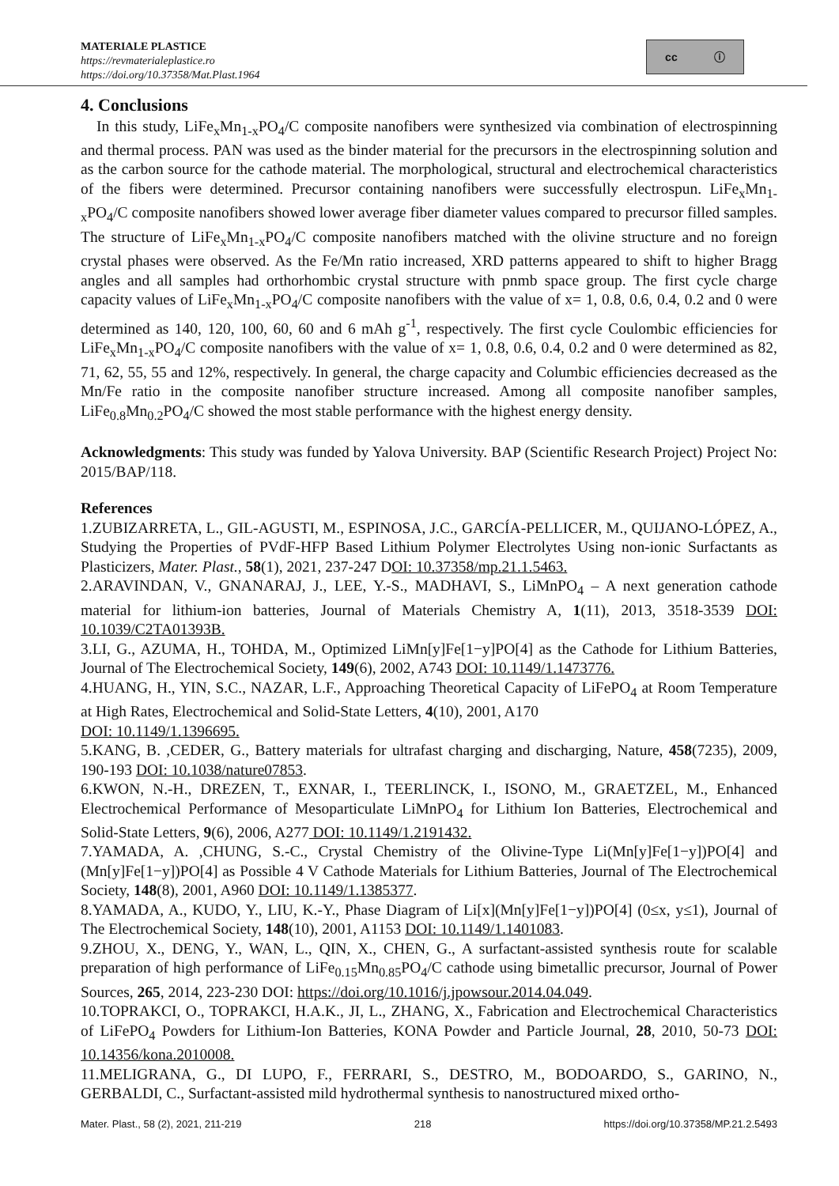MATERIALE PLASTICE
https://revmaterialeplastice.ro
https://doi.org/10.37358/Mat.Plast.1964
cc ⓘ
4. Conclusions
In this study, LiFe<sub>x</sub>Mn<sub>1-x</sub>PO<sub>4</sub>/C composite nanofibers were synthesized via combination of electrospinning and thermal process. PAN was used as the binder material for the precursors in the electrospinning solution and as the carbon source for the cathode material. The morphological, structural and electrochemical characteristics of the fibers were determined. Precursor containing nanofibers were successfully electrospun. LiFe<sub>x</sub>Mn<sub>1-x</sub>PO<sub>4</sub>/C composite nanofibers showed lower average fiber diameter values compared to precursor filled samples. The structure of LiFe<sub>x</sub>Mn<sub>1-x</sub>PO<sub>4</sub>/C composite nanofibers matched with the olivine structure and no foreign crystal phases were observed. As the Fe/Mn ratio increased, XRD patterns appeared to shift to higher Bragg angles and all samples had orthorhombic crystal structure with pnmb space group. The first cycle charge capacity values of LiFe<sub>x</sub>Mn<sub>1-x</sub>PO<sub>4</sub>/C composite nanofibers with the value of x= 1, 0.8, 0.6, 0.4, 0.2 and 0 were determined as 140, 120, 100, 60, 60 and 6 mAh g<sup>-1</sup>, respectively. The first cycle Coulombic efficiencies for LiFe<sub>x</sub>Mn<sub>1-x</sub>PO<sub>4</sub>/C composite nanofibers with the value of x= 1, 0.8, 0.6, 0.4, 0.2 and 0 were determined as 82, 71, 62, 55, 55 and 12%, respectively. In general, the charge capacity and Columbic efficiencies decreased as the Mn/Fe ratio in the composite nanofiber structure increased. Among all composite nanofiber samples, LiFe<sub>0.8</sub>Mn<sub>0.2</sub>PO<sub>4</sub>/C showed the most stable performance with the highest energy density.
Acknowledgments: This study was funded by Yalova University. BAP (Scientific Research Project) Project No: 2015/BAP/118.
References
1.ZUBIZARRETA, L., GIL-AGUSTI, M., ESPINOSA, J.C., GARCÍA-PELLICER, M., QUIJANO-LÓPEZ, A., Studying the Properties of PVdF-HFP Based Lithium Polymer Electrolytes Using non-ionic Surfactants as Plasticizers, Mater. Plast., 58(1), 2021, 237-247 DOI: 10.37358/mp.21.1.5463.
2.ARAVINDAN, V., GNANARAJ, J., LEE, Y.-S., MADHAVI, S., LiMnPO<sub>4</sub> – A next generation cathode material for lithium-ion batteries, Journal of Materials Chemistry A, 1(11), 2013, 3518-3539 DOI: 10.1039/C2TA01393B.
3.LI, G., AZUMA, H., TOHDA, M., Optimized LiMn[y]Fe[1−y]PO[4] as the Cathode for Lithium Batteries, Journal of The Electrochemical Society, 149(6), 2002, A743 DOI: 10.1149/1.1473776.
4.HUANG, H., YIN, S.C., NAZAR, L.F., Approaching Theoretical Capacity of LiFePO<sub>4</sub> at Room Temperature at High Rates, Electrochemical and Solid-State Letters, 4(10), 2001, A170
DOI: 10.1149/1.1396695.
5.KANG, B. ,CEDER, G., Battery materials for ultrafast charging and discharging, Nature, 458(7235), 2009, 190-193 DOI: 10.1038/nature07853.
6.KWON, N.-H., DREZEN, T., EXNAR, I., TEERLINCK, I., ISONO, M., GRAETZEL, M., Enhanced Electrochemical Performance of Mesoparticulate LiMnPO<sub>4</sub> for Lithium Ion Batteries, Electrochemical and Solid-State Letters, 9(6), 2006, A277 DOI: 10.1149/1.2191432.
7.YAMADA, A. ,CHUNG, S.-C., Crystal Chemistry of the Olivine-Type Li(Mn[y]Fe[1−y])PO[4] and (Mn[y]Fe[1−y])PO[4] as Possible 4 V Cathode Materials for Lithium Batteries, Journal of The Electrochemical Society, 148(8), 2001, A960 DOI: 10.1149/1.1385377.
8.YAMADA, A., KUDO, Y., LIU, K.-Y., Phase Diagram of Li[x](Mn[y]Fe[1−y])PO[4] (0≤x, y≤1), Journal of The Electrochemical Society, 148(10), 2001, A1153 DOI: 10.1149/1.1401083.
9.ZHOU, X., DENG, Y., WAN, L., QIN, X., CHEN, G., A surfactant-assisted synthesis route for scalable preparation of high performance of LiFe<sub>0.15</sub>Mn<sub>0.85</sub>PO<sub>4</sub>/C cathode using bimetallic precursor, Journal of Power Sources, 265, 2014, 223-230 DOI: https://doi.org/10.1016/j.jpowsour.2014.04.049.
10.TOPRAKCI, O., TOPRAKCI, H.A.K., JI, L., ZHANG, X., Fabrication and Electrochemical Characteristics of LiFePO<sub>4</sub> Powders for Lithium-Ion Batteries, KONA Powder and Particle Journal, 28, 2010, 50-73 DOI: 10.14356/kona.2010008.
11.MELIGRANA, G., DI LUPO, F., FERRARI, S., DESTRO, M., BODOARDO, S., GARINO, N., GERBALDI, C., Surfactant-assisted mild hydrothermal synthesis to nanostructured mixed ortho-
Mater. Plast., 58 (2), 2021, 211-219 218 https://doi.org/10.37358/MP.21.2.5493